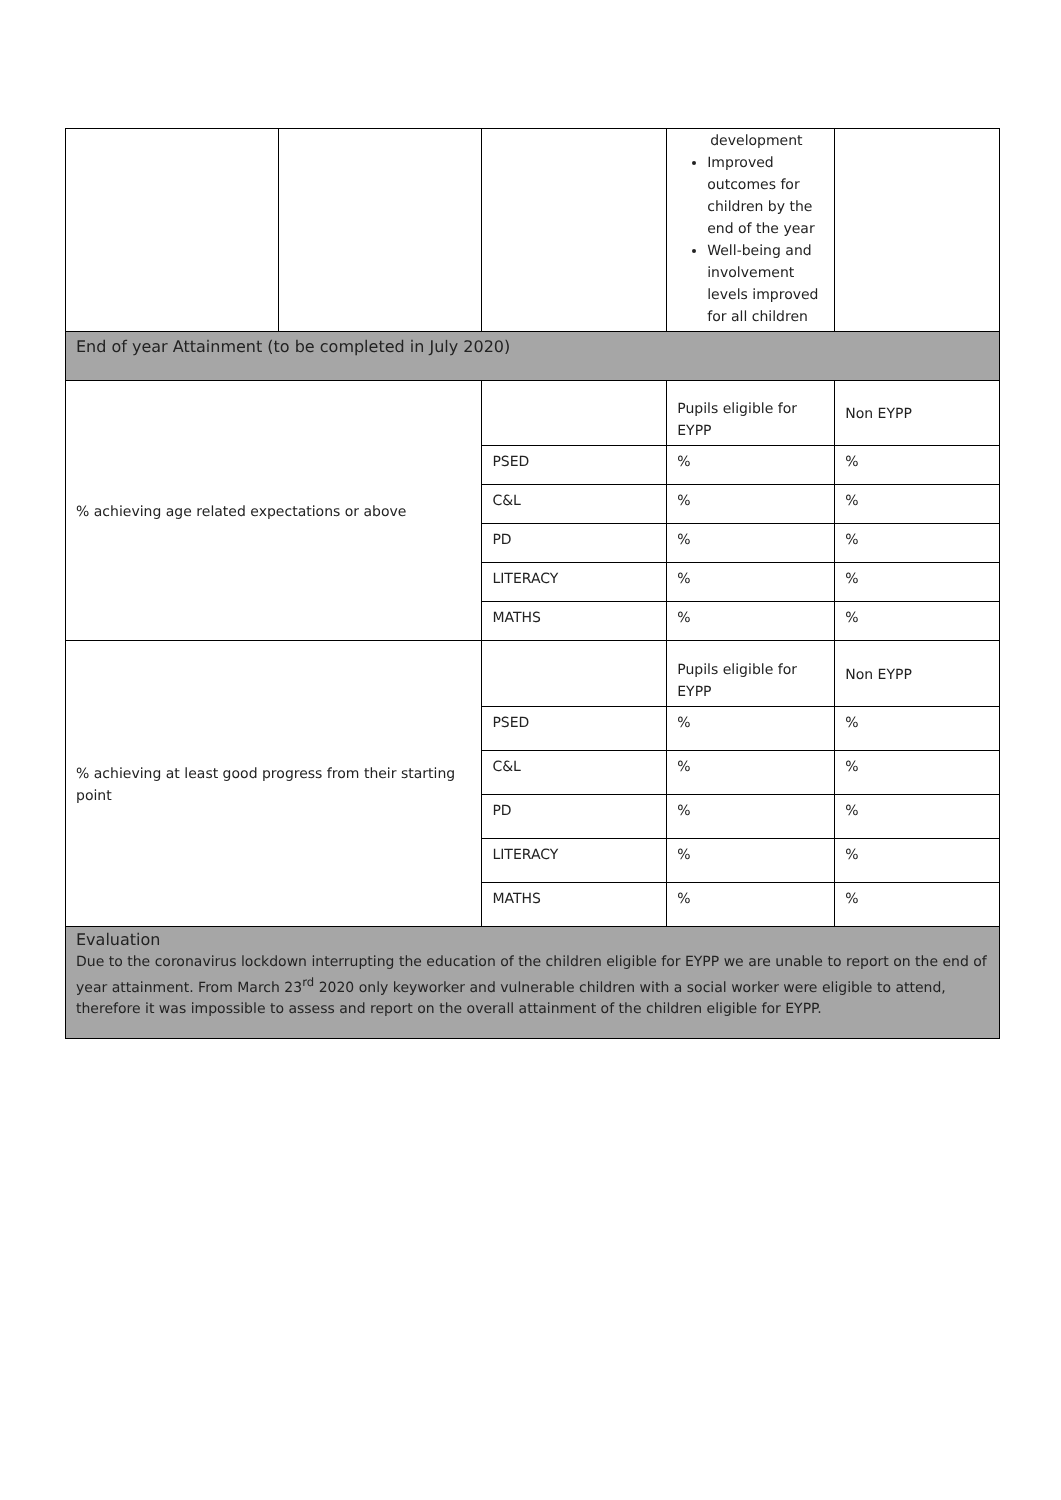| | | | development Improved outcomes for children by the end of the year Well-being and involvement levels improved for all children | |
| End of year Attainment (to be completed in July 2020) | | | | |
| % achieving age related expectations or above | | | Pupils eligible for EYPP | Non EYPP |
| | | PSED | % | % |
| | | C&L | % | % |
| | | PD | % | % |
| | | LITERACY | % | % |
| | | MATHS | % | % |
| % achieving at least good progress from their starting point | | | Pupils eligible for EYPP | Non EYPP |
| | | PSED | % | % |
| | | C&L | % | % |
| | | PD | % | % |
| | | LITERACY | % | % |
| | | MATHS | % | % |
| Evaluation Due to the coronavirus lockdown interrupting the education of the children eligible for EYPP we are unable to report on the end of year attainment. From March 23<sup>rd</sup> 2020 only keyworker and vulnerable children with a social worker were eligible to attend, therefore it was impossible to assess and report on the overall attainment of the children eligible for EYPP. | | | | |